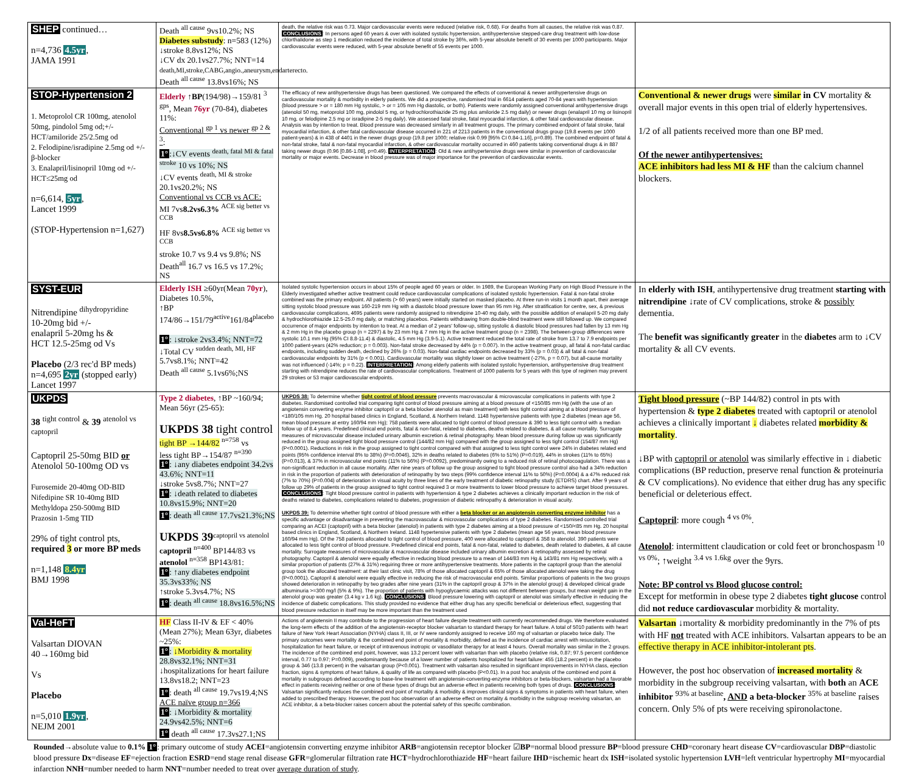| SHEP continued… n=4,736 4.5yr , JAMA 1991 | Death <sup>all cause</sup> 9vs10.2%; NS Diabetes substudy : n=583 (12%) ↓stroke 8.8vs12%; NS ↓CV dx 20.1vs27.7%; NNT=14 death,MI,stroke,CABG,angio.,aneurysm,endarterecto. Death <sup>all cause</sup> 13.8vs16%; NS | death, the relative risk was 0.73. Major cardiovascular events were reduced (relative risk, 0.68). For deaths from all causes, the relative risk was 0.87. CONCLUSIONS : In persons aged 60 years & over with isolated systolic hypertension, antihypertensive stepped-care drug treatment with low-dose chlorthalidone as step 1 medication reduced the incidence of total stroke by 36%, with 5-year absolute benefit of 30 events per 1000 participants. Major cardiovascular events were reduced, with 5-year absolute benefit of 55 events per 1000. | |
| STOP-Hypertension 2 1. Metoprolol CR 100mg, atenolol 50mg, pindolol 5mg od;+/- HCT/amiloride 25/2.5mg od 2. Felodipine/isradipine 2.5mg od +/- β-blocker 3. Enalapril/lisinopril 10mg od +/-HCT≤25mg od n=6,614, 5yr , Lancet 1999 (STOP-Hypertension n=1,627) | Elderly ↑BP (194/98)→159/81 <sup>3 gps</sup>, Mean 76yr (70-84), diabetes 11%: Conventional <sup>gp 1</sup> vs newer <sup>gp 2 & 3</sup> : 1° :↓CV events <sup>death, fatal MI & fatal stroke</sup> 10 vs 10%; NS ↓CV events <sup>death, MI & stroke</sup> 20.1vs20.2%; NS Conventional vs CCB vs ACE: MI 7vs 8.2vs6.3% <sup>ACE sig better vs CCB</sup> HF 8vs 8.5vs6.8% <sup>ACE sig better vs CCB</sup> stroke 10.7 vs 9.4 vs 9.8%; NS Death<sup>all</sup> 16.7 vs 16.5 vs 17.2%; NS | The efficacy of new antihypertensive drugs has been questioned. We compared the effects of conventional & newer antihypertensive drugs on cardiovascular mortality & morbidity in elderly patients. We did a prospective, randomised trial in 6614 patients aged 70-84 years with hypertension (blood pressure > or = 180 mm Hg systolic, > or = 105 mm Hg diastolic, or both). Patients were randomly assigned conventional antihypertensive drugs (atenolol 50 mg, metoprolol 100 mg, pindolol 5 mg, or hydrochlorothiazide 25 mg plus amiloride 2.5 mg daily) or newer drugs (enalapril 10 mg or lisinopril 10 mg, or felodipine 2.5 mg or isradipine 2-5 mg daily). We assessed fatal stroke, fatal myocardial infarction, & other fatal cardiovascular disease. Analysis was by intention to treat. Blood pressure was decreased similarly in all treatment groups. The primary combined endpoint of fatal stroke, fatal myocardial infarction, & other fatal cardiovascular disease occurred in 221 of 2213 patients in the conventional drugs group (19.8 events per 1000 patient-years) & in 438 of 4401 in the newer drugs group (19.8 per 1000; relative risk 0.99 [95% CI 0.84-1.16], p=0.89). The combined endpoint of fatal & non-fatal stroke, fatal & non-fatal myocardial infarction, & other cardiovascular mortality occurred in 460 patients taking conventional drugs & in 887 taking newer drugs (0.96 [0.86-1.08], p=0.49). INTERPRETATION : Old & new antihypertensive drugs were similar in prevention of cardiovascular mortality or major events. Decrease in blood pressure was of major importance for the prevention of cardiovascular events. | Conventional & newer drugs were similar in CV mortality & overall major events in this open trial of elderly hypertensives. 1/2 of all patients received more than one BP med. Of the newer antihypertensives: ACE inhibitors had less MI & HF than the calcium channel blockers. |
| SYST-EUR Nitrendipine <sup>dihydropyridine</sup> 10-20mg bid +/- enalapril 5-20mg hs & HCT 12.5-25mg od Vs Placebo (2/3 rec'd BP meds) n=4,695 2yr (stopped early) Lancet 1997 | Elderly ISH ≥60yr(Mean 70yr ), Diabetes 10.5%, ↑BP 174/86→151/79<sup>active</sup>161/84<sup>placebo</sup> 1° : ↓stroke 2vs3.4%; NNT=72 ↓Total CV <sup>sudden death, MI, HF</sup> 5.7vs8.1%; NNT=42 Death <sup>all cause</sup> 5.1vs6%;NS | Isolated systolic hypertension occurs in about 15% of people aged 60 years or older. In 1989, the European Working Party on High Blood Pressure in the Elderly investigated whether active treatment could reduce cardiovascular complications of isolated systolic hypertension. Fatal & non-fatal stroke combined was the primary endpoint. All patients (> 60 years) were initially started on masked placebo. At three run-in visits 1 month apart, their average sitting systolic blood pressure was 160-219 mm Hg with a diastolic blood pressure lower than 95 mm Hg. After stratification for centre, sex, & previous cardiovascular complications, 4695 patients were randomly assigned to nitrendipine 10-40 mg daily, with the possible addition of enalapril 5-20 mg daily & hydrochlorothiazide 12.5-25.0 mg daily, or matching placebos. Patients withdrawing from double-blind treatment were still followed up. We compared occurrence of major endpoints by intention to treat. At a median of 2 years' follow-up, sitting systolic & diastolic blood pressures had fallen by 13 mm Hg & 2 mm Hg in the placebo group (n = 2297) & by 23 mm Hg & 7 mm Hg in the active treatment group (n = 2398). The between-group differences were systolic 10.1 mm Hg (95% CI 8.8-11.4) & diastolic, 4.5 mm Hg (3.9-5.1). Active treatment reduced the total rate of stroke from 13.7 to 7.9 endpoints per 1000 patient-years (42% reduction; p = 0.003). Non-fatal stroke decreased by 44% (p = 0.007). In the active treatment group, all fatal & non-fatal cardiac endpoints, including sudden death, declined by 26% (p = 0.03). Non-fatal cardiac endpoints decreased by 33% (p = 0.03) & all fatal & non-fatal cardiovascular endpoints by 31% (p < 0.001). Cardiovascular mortality was slightly lower on active treatment (-27%, p = 0.07), but all-cause mortality was not influenced (-14%; p = 0.22). INTERPRETATION : Among elderly patients with isolated systolic hypertension, antihypertensive drug treatment starting with nitrendipine reduces the rate of cardiovascular complications. Treatment of 1000 patients for 5 years with this type of regimen may prevent 29 strokes or 53 major cardiovascular endpoints. | In elderly with ISH , antihypertensive drug treatment starting with nitrendipine ↓rate of CV complications, stroke & possibly dementia. The benefit was significantly greater in the diabetes arm to ↓CV mortality & all CV events. |
| UKPDS 38 <sup>tight control</sup> & 39 <sup>atenolol vs captopril</sup> Captopril 25-50mg BID or Atenolol 50-100mg OD vs Furosemide 20-40mg OD-BID Nifedipine SR 10-40mg BID Methyldopa 250-500mg BID Prazosin 1-5mg TID 29% of tight control pts, required 3 or more BP meds n=1,148 8.4yr BMJ 1998 | Type 2 diabetes , ↑BP ~160/94; Mean 56yr (25-65): UKPDS 38 tight control tight BP →144/82 <sup>n=758</sup> vs less tight BP→154/87 <sup>n=390</sup> 1° : ↓any diabetes endpoint 34.2vs 43.6%; NNT=11 ↓stroke 5vs8.7%; NNT=27 1° : ↓death related to diabetes 10.8vs15.9%; NNT=20 1° : death <sup>all cause</sup> 17.7vs21.3%;NS UKPDS 39<sup>captopril vs atenolol</sup> captopril <sup>n=400</sup> BP144/83 vs atenolol <sup>n=358</sup> BP143/81: 1° : ↑any diabetes endpoint 35.3vs33%; NS ↑stroke 5.3vs4.7%; NS 1° : death <sup>all cause</sup> 18.8vs16.5%;NS | UKPDS 38: To determine whether tight control of blood pressure prevents macrovascular & microvascular complications in patients with type 2 diabetes. Randomised controlled trial comparing tight control of blood pressure aiming at a blood pressure of <150/85 mm Hg (with the use of an angiotensin converting enzyme inhibitor captopril or a beta blocker atenolol as main treatment) with less tight control aiming at a blood pressure of <180/105 mm Hg. 20 hospital based clinics in England, Scotland, & Northern Ireland. 1148 hypertensive patients with type 2 diabetes (mean age 56, mean blood pressure at entry 160/94 mm Hg); 758 patients were allocated to tight control of blood pressure & 390 to less tight control with a median follow up of 8.4 years. Predefined clinical end points, fatal & non-fatal, related to diabetes, deaths related to diabetes, & all cause mortality. Surrogate measures of microvascular disease included urinary albumin excretion & retinal photography. Mean blood pressure during follow up was significantly reduced in the group assigned tight blood pressure control (144/82 mm Hg) compared with the group assigned to less tight control (154/87 mm Hg) (P<0.0001). Reductions in risk in the group assigned to tight control compared with that assigned to less tight control were 24% in diabetes related end points (95% confidence interval 8% to 38%) (P=0.0046), 32% in deaths related to diabetes (6% to 51%) (P=0.019), 44% in strokes (11% to 65%) (P=0.013), & 37% in microvascular end points (11% to 56%) (P=0.0092), predominantly owing to a reduced risk of retinal photocoagulation. There was a non-significant reduction in all cause mortality. After nine years of follow up the group assigned to tight blood pressure control also had a 34% reduction in risk in the proportion of patients with deterioration of retinopathy by two steps (99% confidence interval 11% to 50%) (P=0.0004) & a 47% reduced risk (7% to 70%) (P=0.004) of deterioration in visual acuity by three lines of the early treatment of diabetic retinopathy study (ETDRS) chart. After 9 years of follow up 29% of patients in the group assigned to tight control required 3 or more treatments to lower blood pressure to achieve target blood pressures. CONCLUSIONS : Tight blood pressure control in patients with hypertension & type 2 diabetes achieves a clinically important reduction in the risk of deaths related to diabetes, complications related to diabetes, progression of diabetic retinopathy & deterioration in visual acuity. UKPDS 39: To determine whether tight control of blood pressure with either a beta blocker or an angiotensin converting enzyme inhibitor has a specific advantage or disadvantage in preventing the macrovascular & microvascular complications of type 2 diabetes. Randomised controlled trial comparing an ACEI (captopril) with a beta blocker (atenolol) in patients with type 2 diabetes aiming at a blood pressure of <150/<85 mm Hg. 20 hospital based clinics in England, Scotland, & Northern Ireland. 1148 hypertensive patients with type 2 diabetes (mean age 56 years, mean blood pressure 160/94 mm Hg). Of the 758 patients allocated to tight control of blood pressure, 400 were allocated to captopril & 358 to atenolol. 390 patients were allocated to less tight control of blood pressure. Predefined clinical end points, fatal & non-fatal, related to diabetes, death related to diabetes, & all cause mortality. Surrogate measures of microvascular & macrovascular disease included urinary albumin excretion & retinopathy assessed by retinal photography. Captopril & atenolol were equally effective in reducing blood pressure to a mean of 144/83 mm Hg & 143/81 mm Hg respectively, with a similar proportion of patients (27% & 31%) requiring three or more antihypertensive treatments. More patients in the captopril group than the atenolol group took the allocated treatment: at their last clinic visit, 78% of those allocated captopril & 65% of those allocated atenolol were taking the drug (P<0.0001). Captopril & atenolol were equally effective in reducing the risk of macrovascular end points. Similar proportions of patients in the two groups showed deterioration in retinopathy by two grades after nine years (31% in the captopril group & 37% in the atenolol group) & developed clinical grade albuminuria >=300 mg/l (5% & 9%). The proportion of patients with hypoglycaemic attacks was not different between groups, but mean weight gain in the atenolol group was greater (3.4 kg v 1.6 kg). CONCLUSIONS : Blood pressure lowering with captopril or atenolol was similarly effective in reducing the incidence of diabetic complications. This study provided no evidence that either drug has any specific beneficial or deleterious effect, suggesting that blood pressure reduction in itself may be more important than the treatment used | Tight blood pressure (~BP 144/82) control in pts with hypertension & type 2 diabetes treated with captopril or atenolol achieves a clinically important ↓ diabetes related morbidity & mortality . ↓BP with captopril or atenolol was similarly effective in ↓ diabetic complications (BP reduction, preserve renal function & proteinuria & CV complications). No evidence that either drug has any specific beneficial or deleterious effect. Captopril : more cough <sup>4 vs 0%</sup>. Atenolol : intermittent claudication or cold feet or bronchospasm <sup>10 vs 0%</sup>; ↑weight <sup>3.4 vs 1.6kg</sup> over the 9yrs. Note: BP control vs Blood glucose control: Except for metformin in obese type 2 diabetes tight glucose control did not reduce cardiovascular morbidity & mortality. |
| Val-HeFT Valsartan DIOVAN 40→160mg bid Vs Placebo n=5,010 1.9yr , NEJM 2001 | HF Class II-IV & EF < 40% (Mean 27%); Mean 63yr, diabetes ~25%: 1° : ↓Morbidity & mortality 28.8vs32.1%; NNT=31 ↓hospitalizations for heart failure 13.8vs18.2; NNT=23 1° : death <sup>all cause</sup> 19.7vs19.4;NS ACE naïve group n=366 1° : ↓Morbidity & mortality 24.9vs42.5%; NNT=6 1° death <sup>all cause</sup> 17.3vs27.1;NS | Actions of angiotensin II may contribute to the progression of heart failure despite treatment with currently recommended drugs. We therefore evaluated the long-term effects of the addition of the angiotensin-receptor blocker valsartan to standard therapy for heart failure. A total of 5010 patients with heart failure of New York Heart Association (NYHA) class II, III, or IV were randomly assigned to receive 160 mg of valsartan or placebo twice daily. The primary outcomes were mortality & the combined end point of mortality & morbidity, defined as the incidence of cardiac arrest with resuscitation, hospitalization for heart failure, or receipt of intravenous inotropic or vasodilator therapy for at least 4 hours. Overall mortality was similar in the 2 groups. The incidence of the combined end point, however, was 13.2 percent lower with valsartan than with placebo (relative risk, 0.87; 97.5 percent confidence interval, 0.77 to 0.97; P=0.009), predominantly because of a lower number of patients hospitalized for heart failure: 455 (18.2 percent) in the placebo group & 346 (13.8 percent) in the valsartan group (P<0.001). Treatment with valsartan also resulted in significant improvements in NYHA class, ejection fraction, signs & symptoms of heart failure, & quality of life as compared with placebo (P<0.01). In a post hoc analysis of the combined end point & mortality in subgroups defined according to base-line treatment with angiotensin-converting-enzyme inhibitors or beta-blockers, valsartan had a favorable effect in patients receiving neither or one of these types of drugs but an adverse effect in patients receiving both types of drugs. CONCLUSIONS : Valsartan significantly reduces the combined end point of mortality & morbidity & improves clinical signs & symptoms in patients with heart failure, when added to prescribed therapy. However, the post hoc observation of an adverse effect on mortality & morbidity in the subgroup receiving valsartan, an ACE inhibitor, & a beta-blocker raises concern about the potential safety of this specific combination. | Valsartan ↓mortality & morbidity predominantly in the 7% of pts with HF not treated with ACE inhibitors. Valsartan appears to be an effective therapy in ACE inhibitor-intolerant pts . However, the post hoc observation of increased mortality & morbidity in the subgroup receiving valsartan, with both an ACE inhibitor <sup>93% at baseline</sup> , AND a beta-blocker <sup>35% at baseline</sup> raises concern. Only 5% of pts were receiving spironolactone. |
Rounded→absolute value to 0.1% 1°: primary outcome of study ACEI=angiotensin converting enzyme inhibitor ARB=angiotensin receptor blocker ☑BP=normal blood pressure BP=blood pressure CHD=coronary heart disease CV=cardiovascular DBP=diastolic blood pressure Dx=disease EF=ejection fraction ESRD=end stage renal disease GFR=glomerular filtration rate HCT=hydrochlorothiazide HF=heart failure IHD=ischemic heart dx ISH=isolated systolic hypertension LVH=left ventricular hypertrophy MI=myocardial infarction NNH=number needed to harm NNT=number needed to treat over average duration of study.